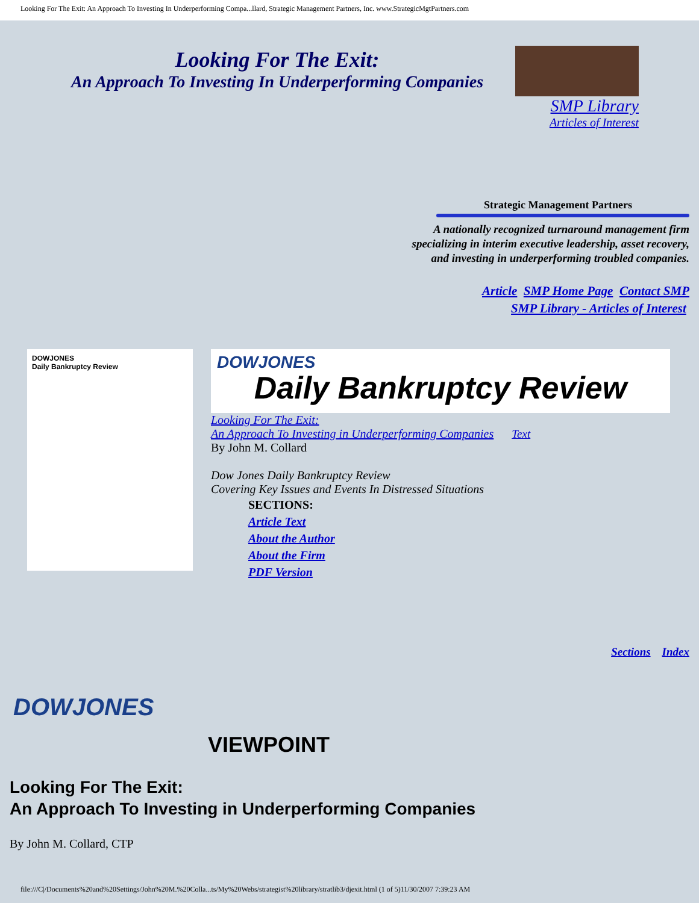Looking For The Exit: An Approach To Investing In Underperforming Compa...llard, Strategic Management Partners, Inc. www.StrategicMgtPartners.com
Looking For The Exit:
An Approach To Investing In Underperforming Companies
SMP Library
Articles of Interest
Strategic Management Partners
A nationally recognized turnaround management firm
specializing in interim executive leadership, asset recovery,
and investing in underperforming troubled companies.
Article SMP Home Page Contact SMP
SMP Library - Articles of Interest
DOWJONES
Daily Bankruptcy Review
DOWJONES
Daily Bankruptcy Review
Looking For The Exit:
An Approach To Investing in Underperforming Companies Text
By John M. Collard
Dow Jones Daily Bankruptcy Review
Covering Key Issues and Events In Distressed Situations
SECTIONS:
Article Text
About the Author
About the Firm
PDF Version
Sections Index
DOWJONES
VIEWPOINT
Looking For The Exit:
An Approach To Investing in Underperforming Companies
By John M. Collard, CTP
file:///C|/Documents%20and%20Settings/John%20M.%20Colla...ts/My%20Webs/strategist%20library/stratlib3/djexit.html (1 of 5)11/30/2007 7:39:23 AM